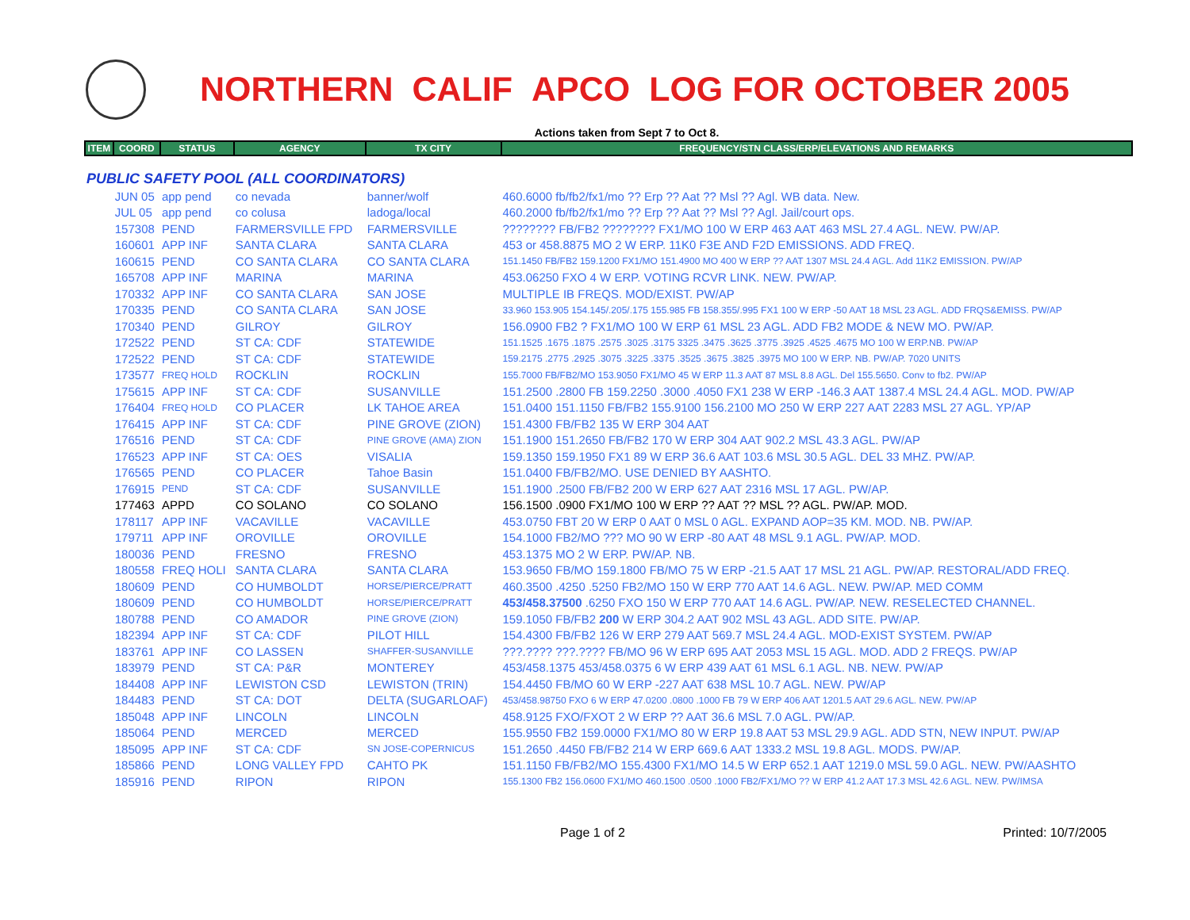NORTHERN CALIF APCO LOG FOR OCTOBER 2005
Actions taken from Sept 7 to Oct 8.
| ITEM | COORD | STATUS | AGENCY | TX CITY | FREQUENCY/STN CLASS/ERP/ELEVATIONS AND REMARKS |
| --- | --- | --- | --- | --- | --- |
| PUBLIC SAFETY POOL (ALL COORDINATORS) | | | | | |
| | JUN 05 | app pend | co nevada | banner/wolf | 460.6000 fb/fb2/fx1/mo ?? Erp ?? Aat ?? Msl ?? Agl. WB data. New. |
| | JUL 05 | app pend | co colusa | ladoga/local | 460.2000 fb/fb2/fx1/mo ?? Erp ?? Aat ?? Msl ?? Agl. Jail/court ops. |
| | 157308 | PEND | FARMERSVILLE FPD | FARMERSVILLE | ???????? FB/FB2 ???????? FX1/MO 100 W ERP 463 AAT 463 MSL 27.4 AGL. NEW. PW/AP. |
| | 160601 | APP INF | SANTA CLARA | SANTA CLARA | 453 or 458.8875 MO 2 W ERP. 11K0 F3E AND F2D EMISSIONS. ADD FREQ. |
| | 160615 | PEND | CO SANTA CLARA | CO SANTA CLARA | 151.1450 FB/FB2 159.1200 FX1/MO 151.4900 MO 400 W ERP ?? AAT 1307 MSL 24.4 AGL. Add 11K2 EMISSION. PW/AP |
| | 165708 | APP INF | MARINA | MARINA | 453.06250 FXO 4 W ERP. VOTING RCVR LINK. NEW. PW/AP. |
| | 170332 | APP INF | CO SANTA CLARA | SAN JOSE | MULTIPLE IB FREQS. MOD/EXIST. PW/AP |
| | 170335 | PEND | CO SANTA CLARA | SAN JOSE | 33.960 153.905 154.145/.205/.175 155.985 FB 158.355/.995 FX1 100 W ERP -50 AAT 18 MSL 23 AGL. ADD FRQS&EMISS. PW/AP |
| | 170340 | PEND | GILROY | GILROY | 156.0900 FB2 ? FX1/MO 100 W ERP 61 MSL 23 AGL. ADD FB2 MODE & NEW MO. PW/AP. |
| | 172522 | PEND | ST CA: CDF | STATEWIDE | 151.1525 .1675 .1875 .2575 .3025 .3175 3325 .3475 .3625 .3775 .3925 .4525 .4675 MO 100 W ERP.NB. PW/AP |
| | 172522 | PEND | ST CA: CDF | STATEWIDE | 159.2175 .2775 .2925 .3075 .3225 .3375 .3525 .3675 .3825 .3975 MO 100 W ERP. NB. PW/AP. 7020 UNITS |
| | 173577 | FREQ HOLD | ROCKLIN | ROCKLIN | 155.7000 FB/FB2/MO 153.9050 FX1/MO 45 W ERP 11.3 AAT 87 MSL 8.8 AGL. Del 155.5650. Conv to fb2. PW/AP |
| | 175615 | APP INF | ST CA: CDF | SUSANVILLE | 151.2500 .2800 FB 159.2250 .3000 .4050 FX1 238 W ERP -146.3 AAT 1387.4 MSL 24.4 AGL. MOD. PW/AP |
| | 176404 | FREQ HOLD | CO PLACER | LK TAHOE AREA | 151.0400 151.1150 FB/FB2 155.9100 156.2100 MO 250 W ERP 227 AAT 2283 MSL 27 AGL. YP/AP |
| | 176415 | APP INF | ST CA: CDF | PINE GROVE (ZION) | 151.4300 FB/FB2 135 W ERP 304 AAT |
| | 176516 | PEND | ST CA: CDF | PINE GROVE (AMA) ZION | 151.1900 151.2650 FB/FB2 170 W ERP 304 AAT 902.2 MSL 43.3 AGL. PW/AP |
| | 176523 | APP INF | ST CA: OES | VISALIA | 159.1350 159.1950 FX1 89 W ERP 36.6 AAT 103.6 MSL 30.5 AGL. DEL 33 MHZ. PW/AP. |
| | 176565 | PEND | CO PLACER | Tahoe Basin | 151.0400 FB/FB2/MO. USE DENIED BY AASHTO. |
| | 176915 | PEND | ST CA: CDF | SUSANVILLE | 151.1900 .2500 FB/FB2 200 W ERP 627 AAT 2316 MSL 17 AGL. PW/AP. |
| | 177463 | APPD | CO SOLANO | CO SOLANO | 156.1500 .0900 FX1/MO 100 W ERP ?? AAT ?? MSL ?? AGL. PW/AP. MOD. |
| | 178117 | APP INF | VACAVILLE | VACAVILLE | 453.0750 FBT 20 W ERP 0 AAT 0 MSL 0 AGL. EXPAND AOP=35 KM. MOD. NB. PW/AP. |
| | 179711 | APP INF | OROVILLE | OROVILLE | 154.1000 FB2/MO ??? MO 90 W ERP -80 AAT 48 MSL 9.1 AGL. PW/AP. MOD. |
| | 180036 | PEND | FRESNO | FRESNO | 453.1375 MO 2 W ERP. PW/AP. NB. |
| | 180558 | FREQ HOLI | SANTA CLARA | SANTA CLARA | 153.9650 FB/MO 159.1800 FB/MO 75 W ERP -21.5 AAT 17 MSL 21 AGL. PW/AP. RESTORAL/ADD FREQ. |
| | 180609 | PEND | CO HUMBOLDT | HORSE/PIERCE/PRATT | 460.3500 .4250 .5250 FB2/MO 150 W ERP 770 AAT 14.6 AGL. NEW. PW/AP. MED COMM |
| | 180609 | PEND | CO HUMBOLDT | HORSE/PIERCE/PRATT | 453/458.37500 .6250 FXO 150 W ERP 770 AAT 14.6 AGL. PW/AP. NEW. RESELECTED CHANNEL. |
| | 180788 | PEND | CO AMADOR | PINE GROVE (ZION) | 159.1050 FB/FB2 200 W ERP 304.2 AAT 902 MSL 43 AGL. ADD SITE. PW/AP. |
| | 182394 | APP INF | ST CA: CDF | PILOT HILL | 154.4300 FB/FB2 126 W ERP 279 AAT 569.7 MSL 24.4 AGL. MOD-EXIST SYSTEM. PW/AP |
| | 183761 | APP INF | CO LASSEN | SHAFFER-SUSANVILLE | ???.???? ???.???? FB/MO 96 W ERP 695 AAT 2053 MSL 15 AGL. MOD. ADD 2 FREQS. PW/AP |
| | 183979 | PEND | ST CA: P&R | MONTEREY | 453/458.1375 453/458.0375 6 W ERP 439 AAT 61 MSL 6.1 AGL. NB. NEW. PW/AP |
| | 184408 | APP INF | LEWISTON CSD | LEWISTON (TRIN) | 154.4450 FB/MO 60 W ERP -227 AAT 638 MSL 10.7 AGL. NEW. PW/AP |
| | 184483 | PEND | ST CA: DOT | DELTA (SUGARLOAF) | 453/458.98750 FXO 6 W ERP 47.0200 .0800 .1000 FB 79 W ERP 406 AAT 1201.5 AAT 29.6 AGL. NEW. PW/AP |
| | 185048 | APP INF | LINCOLN | LINCOLN | 458.9125 FXO/FXOT 2 W ERP ?? AAT 36.6 MSL 7.0 AGL. PW/AP. |
| | 185064 | PEND | MERCED | MERCED | 155.9550 FB2 159.0000 FX1/MO 80 W ERP 19.8 AAT 53 MSL 29.9 AGL. ADD STN, NEW INPUT. PW/AP |
| | 185095 | APP INF | ST CA: CDF | SN JOSE-COPERNICUS | 151.2650 .4450 FB/FB2 214 W ERP 669.6 AAT 1333.2 MSL 19.8 AGL. MODS. PW/AP. |
| | 185866 | PEND | LONG VALLEY FPD | CAHTO PK | 151.1150 FB/FB2/MO 155.4300 FX1/MO 14.5 W ERP 652.1 AAT 1219.0 MSL 59.0 AGL. NEW. PW/AASHTO |
| | 185916 | PEND | RIPON | RIPON | 155.1300 FB2 156.0600 FX1/MO 460.1500 .0500 .1000 FB2/FX1/MO ?? W ERP 41.2 AAT 17.3 MSL 42.6 AGL. NEW. PW/IMSA |
Page 1 of 2 Printed: 10/7/2005